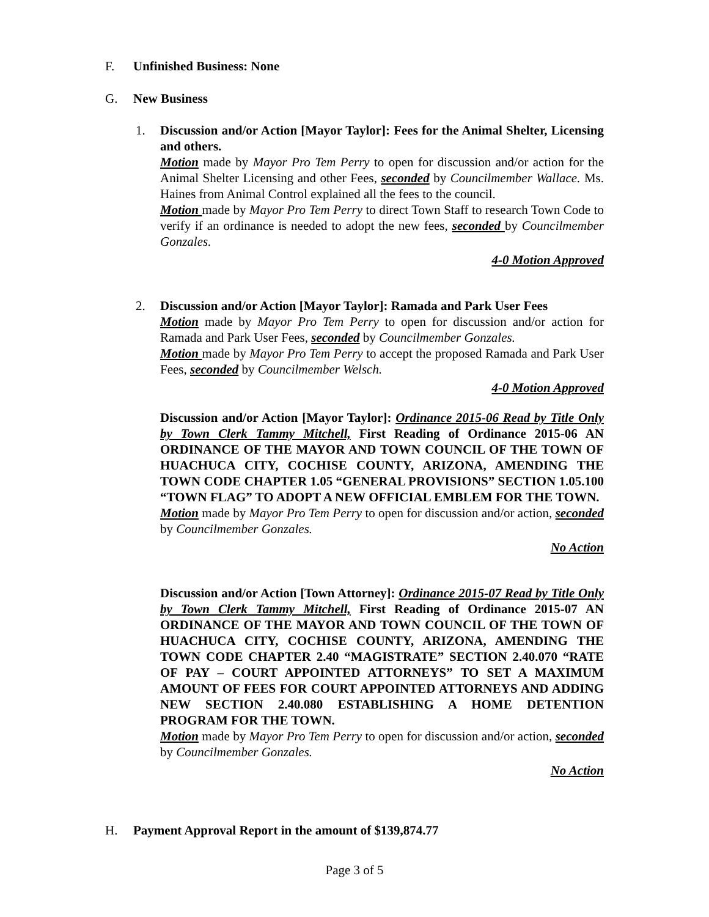F. Unfinished Business: None
G. New Business
1. Discussion and/or Action [Mayor Taylor]: Fees for the Animal Shelter, Licensing and others.
Motion made by Mayor Pro Tem Perry to open for discussion and/or action for the Animal Shelter Licensing and other Fees, seconded by Councilmember Wallace. Ms. Haines from Animal Control explained all the fees to the council.
Motion made by Mayor Pro Tem Perry to direct Town Staff to research Town Code to verify if an ordinance is needed to adopt the new fees, seconded by Councilmember Gonzales.
4-0 Motion Approved
2. Discussion and/or Action [Mayor Taylor]: Ramada and Park User Fees
Motion made by Mayor Pro Tem Perry to open for discussion and/or action for Ramada and Park User Fees, seconded by Councilmember Gonzales.
Motion made by Mayor Pro Tem Perry to accept the proposed Ramada and Park User Fees, seconded by Councilmember Welsch.
4-0 Motion Approved
Discussion and/or Action [Mayor Taylor]: Ordinance 2015-06 Read by Title Only by Town Clerk Tammy Mitchell, First Reading of Ordinance 2015-06 AN ORDINANCE OF THE MAYOR AND TOWN COUNCIL OF THE TOWN OF HUACHUCA CITY, COCHISE COUNTY, ARIZONA, AMENDING THE TOWN CODE CHAPTER 1.05 “GENERAL PROVISIONS” SECTION 1.05.100 “TOWN FLAG” TO ADOPT A NEW OFFICIAL EMBLEM FOR THE TOWN.
Motion made by Mayor Pro Tem Perry to open for discussion and/or action, seconded by Councilmember Gonzales.
No Action
Discussion and/or Action [Town Attorney]: Ordinance 2015-07 Read by Title Only by Town Clerk Tammy Mitchell, First Reading of Ordinance 2015-07 AN ORDINANCE OF THE MAYOR AND TOWN COUNCIL OF THE TOWN OF HUACHUCA CITY, COCHISE COUNTY, ARIZONA, AMENDING THE TOWN CODE CHAPTER 2.40 “MAGISTRATE” SECTION 2.40.070 “RATE OF PAY – COURT APPOINTED ATTORNEYS” TO SET A MAXIMUM AMOUNT OF FEES FOR COURT APPOINTED ATTORNEYS AND ADDING NEW SECTION 2.40.080 ESTABLISHING A HOME DETENTION PROGRAM FOR THE TOWN.
Motion made by Mayor Pro Tem Perry to open for discussion and/or action, seconded by Councilmember Gonzales.
No Action
H. Payment Approval Report in the amount of $139,874.77
Page 3 of 5